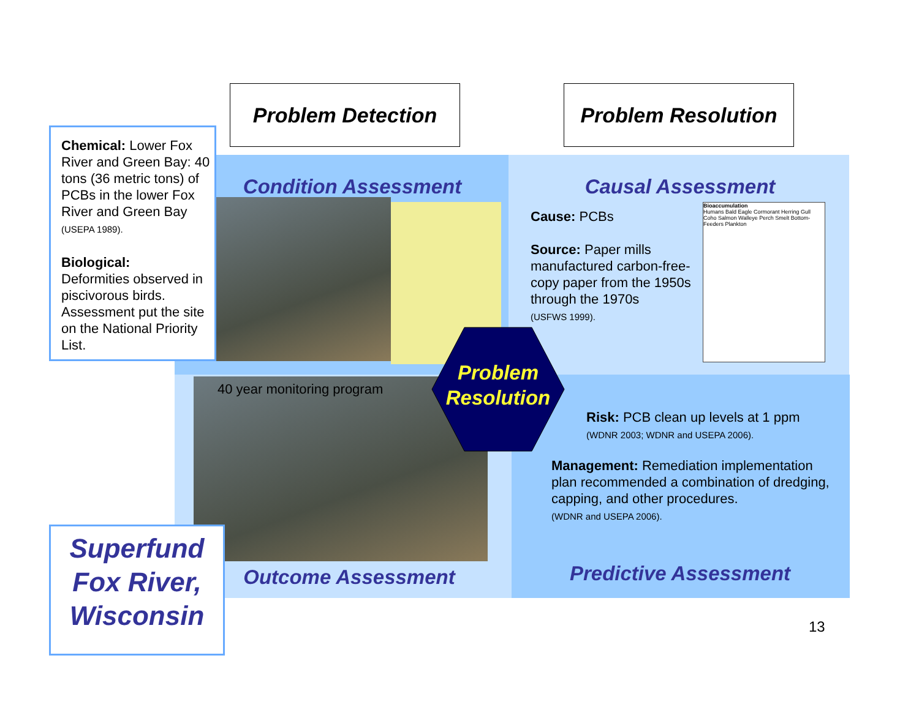Problem Detection Problem Resolution
Chemical: Lower Fox River and Green Bay: 40 tons (36 metric tons) of PCBs in the lower Fox River and Green Bay (USEPA 1989).
Biological:
Deformities observed in piscivorous birds. Assessment put the site on the National Priority List.
Condition Assessment Causal Assessment
Cause: PCBs
Source: Paper mills manufactured carbon-free-copy paper from the 1950s through the 1970s
(USFWS 1999).
Bioaccumulation
Humans Bald Eagle Cormorant Herring Gull Coho Salmon Walleye Perch Smelt Bottom-Feeders Plankton
40 year monitoring program
Problem Resolution
Risk: PCB clean up levels at 1 ppm
(WDNR 2003; WDNR and USEPA 2006).
Management: Remediation implementation plan recommended a combination of dredging, capping, and other procedures.
(WDNR and USEPA 2006).
Outcome Assessment Predictive Assessment
Superfund Fox River, Wisconsin
13